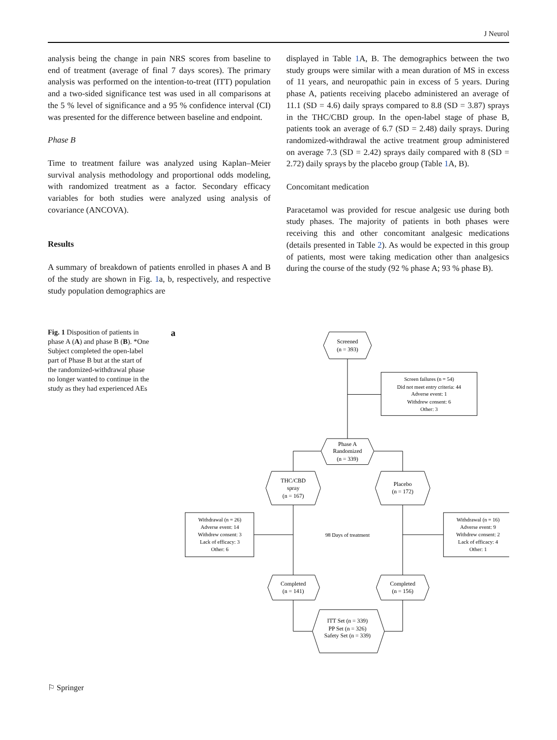J Neurol
analysis being the change in pain NRS scores from baseline to end of treatment (average of final 7 days scores). The primary analysis was performed on the intention-to-treat (ITT) population and a two-sided significance test was used in all comparisons at the 5 % level of significance and a 95 % confidence interval (CI) was presented for the difference between baseline and endpoint.
Phase B
Time to treatment failure was analyzed using Kaplan–Meier survival analysis methodology and proportional odds modeling, with randomized treatment as a factor. Secondary efficacy variables for both studies were analyzed using analysis of covariance (ANCOVA).
Results
A summary of breakdown of patients enrolled in phases A and B of the study are shown in Fig. 1a, b, respectively, and respective study population demographics are
displayed in Table 1 A, B. The demographics between the two study groups were similar with a mean duration of MS in excess of 11 years, and neuropathic pain in excess of 5 years. During phase A, patients receiving placebo administered an average of 11.1 (SD = 4.6) daily sprays compared to 8.8 (SD = 3.87) sprays in the THC/CBD group. In the open-label stage of phase B, patients took an average of 6.7 (SD = 2.48) daily sprays. During randomized-withdrawal the active treatment group administered on average 7.3 (SD = 2.42) sprays daily compared with 8 (SD = 2.72) daily sprays by the placebo group (Table 1 A, B).
Concomitant medication
Paracetamol was provided for rescue analgesic use during both study phases. The majority of patients in both phases were receiving this and other concomitant analgesic medications (details presented in Table 2). As would be expected in this group of patients, most were taking medication other than analgesics during the course of the study (92 % phase A; 93 % phase B).
Fig. 1 Disposition of patients in phase A (A) and phase B (B). *One Subject completed the open-label part of Phase B but at the start of the randomized-withdrawal phase no longer wanted to continue in the study as they had experienced AEs
a
Screened
(n = 393)
Screen failures (n = 54)
Did not meet entry criteria: 44
Adverse event: 1
Withdrew consent: 6
Other: 3
Phase A
Randomized
(n = 339)
THC/CBD
spray
(n = 167)
Placebo
(n = 172)
Withdrawal (n = 26)
Adverse event: 14
Withdrew consent: 3
Lack of efficacy: 3
Other: 6
98 Days of treatment
Withdrawal (n = 16)
Adverse event: 9
Withdrew consent: 2
Lack of efficacy: 4
Other: 1
Completed
(n = 141)
Completed
(n = 156)
ITT Set (n = 339)
PP Set (n = 326)
Safety Set (n = 339)
⚐ Springer